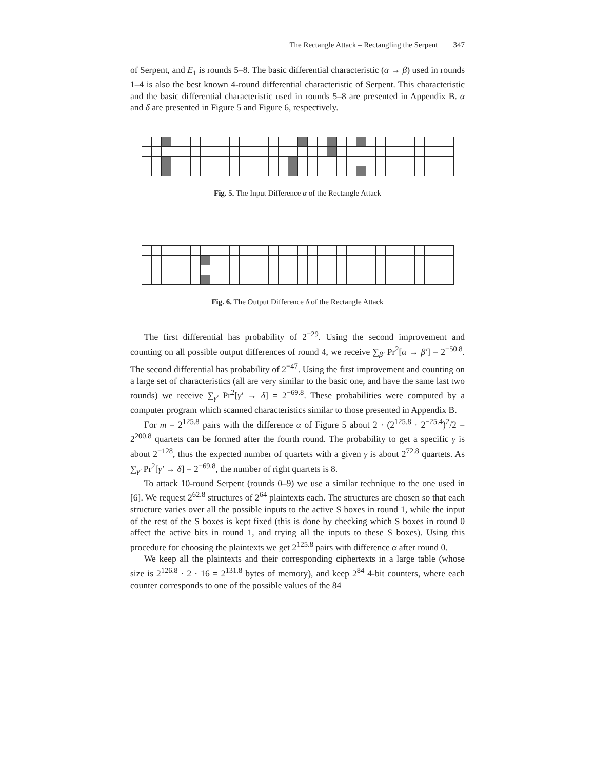The Rectangle Attack – Rectangling the Serpent 347
of Serpent, and E<sub>1</sub> is rounds 5–8. The basic differential characteristic (α → β) used in rounds 1–4 is also the best known 4-round differential characteristic of Serpent. This characteristic and the basic differential characteristic used in rounds 5–8 are presented in Appendix B. α and δ are presented in Figure 5 and Figure 6, respectively.
Fig. 5. The Input Difference α of the Rectangle Attack
Fig. 6. The Output Difference δ of the Rectangle Attack
The first differential has probability of 2<sup>−29</sup>. Using the second improvement and counting on all possible output differences of round 4, we receive ∑<sub>β′</sub> Pr<sup>2</sup>[α → β′] = 2<sup>−50.8</sup>. The second differential has probability of 2<sup>−47</sup>. Using the first improvement and counting on a large set of characteristics (all are very similar to the basic one, and have the same last two rounds) we receive ∑<sub>γ′</sub> Pr<sup>2</sup>[γ′ → δ] = 2<sup>−69.8</sup>. These probabilities were computed by a computer program which scanned characteristics similar to those presented in Appendix B.
For m = 2<sup>125.8</sup> pairs with the difference α of Figure 5 about 2 · (2<sup>125.8</sup> · 2<sup>−25.4</sup>)<sup>2</sup>/2 = 2<sup>200.8</sup> quartets can be formed after the fourth round. The probability to get a specific γ is about 2<sup>−128</sup>, thus the expected number of quartets with a given γ is about 2<sup>72.8</sup> quartets. As ∑<sub>γ′</sub> Pr<sup>2</sup>[γ′ → δ] = 2<sup>−69.8</sup>, the number of right quartets is 8.
To attack 10-round Serpent (rounds 0–9) we use a similar technique to the one used in [6]. We request 2<sup>62.8</sup> structures of 2<sup>64</sup> plaintexts each. The structures are chosen so that each structure varies over all the possible inputs to the active S boxes in round 1, while the input of the rest of the S boxes is kept fixed (this is done by checking which S boxes in round 0 affect the active bits in round 1, and trying all the inputs to these S boxes). Using this procedure for choosing the plaintexts we get 2<sup>125.8</sup> pairs with difference α after round 0.
We keep all the plaintexts and their corresponding ciphertexts in a large table (whose size is 2<sup>126.8</sup> · 2 · 16 = 2<sup>131.8</sup> bytes of memory), and keep 2<sup>84</sup> 4-bit counters, where each counter corresponds to one of the possible values of the 84